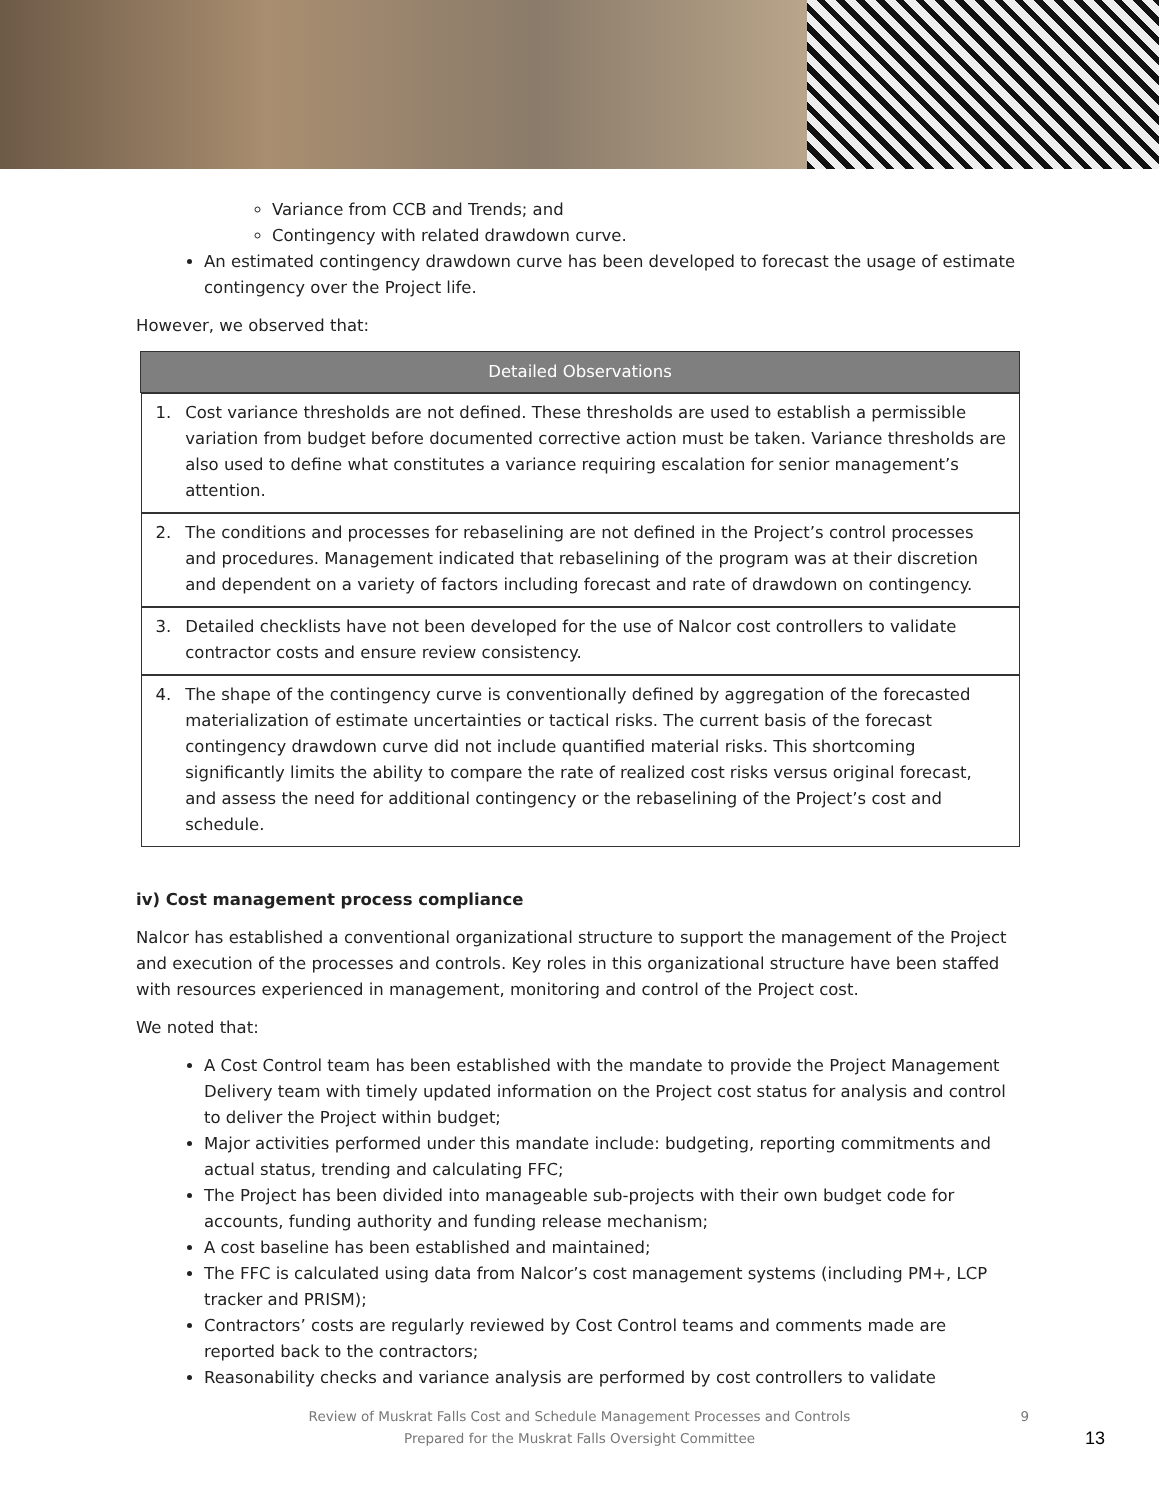Variance from CCB and Trends; and
Contingency with related drawdown curve.
An estimated contingency drawdown curve has been developed to forecast the usage of estimate contingency over the Project life.
However, we observed that:
| Detailed Observations |
| --- |
| 1. Cost variance thresholds are not defined. These thresholds are used to establish a permissible variation from budget before documented corrective action must be taken. Variance thresholds are also used to define what constitutes a variance requiring escalation for senior management’s attention. |
| 2. The conditions and processes for rebaselining are not defined in the Project’s control processes and procedures. Management indicated that rebaselining of the program was at their discretion and dependent on a variety of factors including forecast and rate of drawdown on contingency. |
| 3. Detailed checklists have not been developed for the use of Nalcor cost controllers to validate contractor costs and ensure review consistency. |
| 4. The shape of the contingency curve is conventionally defined by aggregation of the forecasted materialization of estimate uncertainties or tactical risks. The current basis of the forecast contingency drawdown curve did not include quantified material risks. This shortcoming significantly limits the ability to compare the rate of realized cost risks versus original forecast, and assess the need for additional contingency or the rebaselining of the Project’s cost and schedule. |
iv) Cost management process compliance
Nalcor has established a conventional organizational structure to support the management of the Project and execution of the processes and controls. Key roles in this organizational structure have been staffed with resources experienced in management, monitoring and control of the Project cost.
We noted that:
A Cost Control team has been established with the mandate to provide the Project Management Delivery team with timely updated information on the Project cost status for analysis and control to deliver the Project within budget;
Major activities performed under this mandate include: budgeting, reporting commitments and actual status, trending and calculating FFC;
The Project has been divided into manageable sub-projects with their own budget code for accounts, funding authority and funding release mechanism;
A cost baseline has been established and maintained;
The FFC is calculated using data from Nalcor’s cost management systems (including PM+, LCP tracker and PRISM);
Contractors’ costs are regularly reviewed by Cost Control teams and comments made are reported back to the contractors;
Reasonability checks and variance analysis are performed by cost controllers to validate
Review of Muskrat Falls Cost and Schedule Management Processes and Controls
Prepared for the Muskrat Falls Oversight Committee
9
13